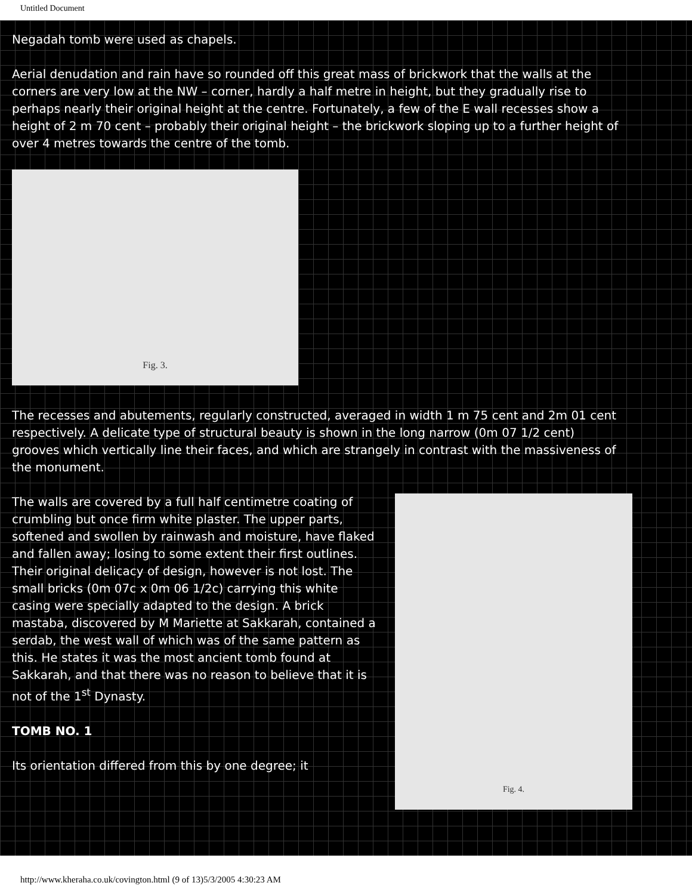Untitled Document
Negadah tomb were used as chapels.
Aerial denudation and rain have so rounded off this great mass of brickwork that the walls at the corners are very low at the NW – corner, hardly a half metre in height, but they gradually rise to perhaps nearly their original height at the centre. Fortunately, a few of the E wall recesses show a height of 2 m 70 cent – probably their original height – the brickwork sloping up to a further height of over 4 metres towards the centre of the tomb.
Fig. 3.
The recesses and abutements, regularly constructed, averaged in width 1 m 75 cent and 2m 01 cent respectively. A delicate type of structural beauty is shown in the long narrow (0m 07 1/2 cent) grooves which vertically line their faces, and which are strangely in contrast with the massiveness of the monument.
The walls are covered by a full half centimetre coating of crumbling but once firm white plaster. The upper parts, softened and swollen by rainwash and moisture, have flaked and fallen away; losing to some extent their first outlines. Their original delicacy of design, however is not lost. The small bricks (0m 07c x 0m 06 1/2c) carrying this white casing were specially adapted to the design. A brick mastaba, discovered by M Mariette at Sakkarah, contained a serdab, the west wall of which was of the same pattern as this. He states it was the most ancient tomb found at Sakkarah, and that there was no reason to believe that it is not of the 1<sup>st</sup> Dynasty.
TOMB NO. 1
Its orientation differed from this by one degree; it
Fig. 4.
http://www.kheraha.co.uk/covington.html (9 of 13)5/3/2005 4:30:23 AM